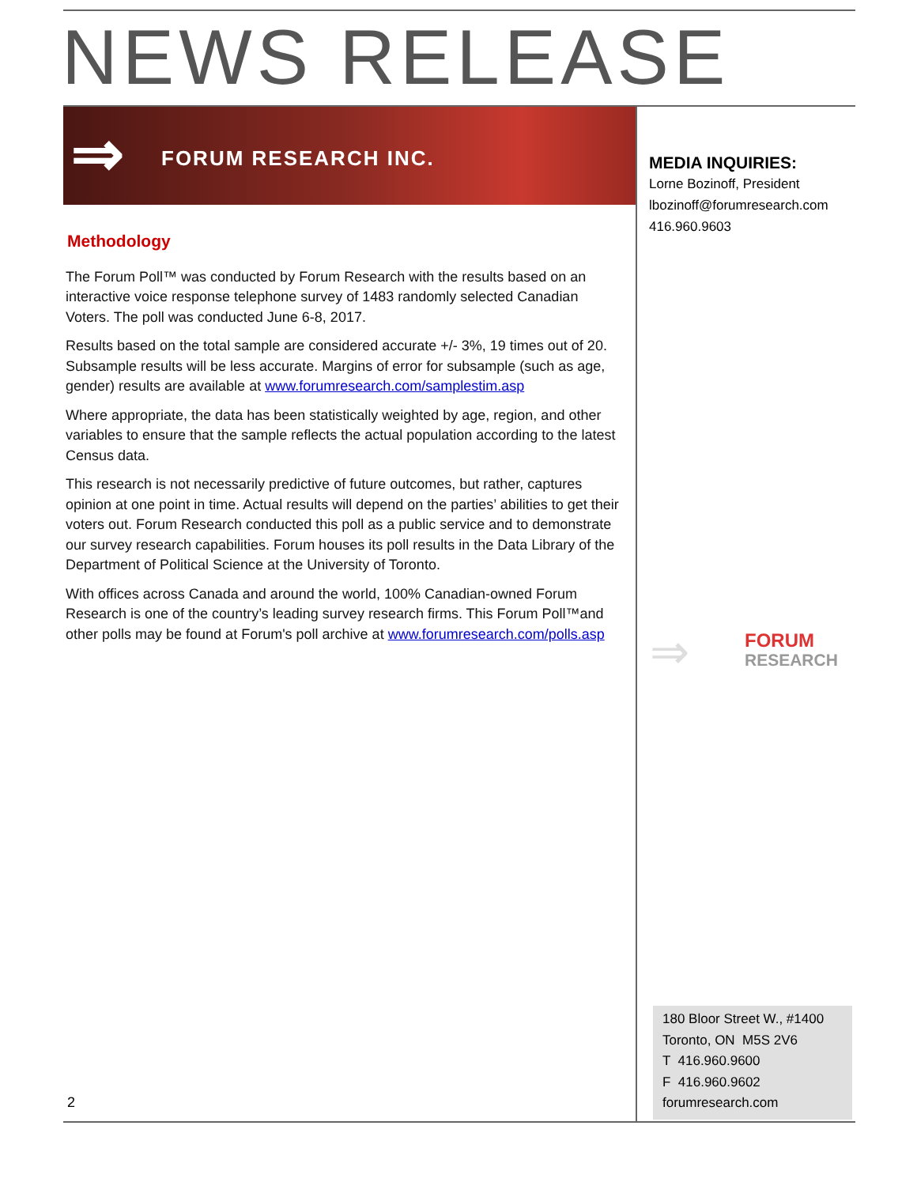NEWS RELEASE
⇒ FORUM RESEARCH INC.
Methodology
The Forum Poll™ was conducted by Forum Research with the results based on an interactive voice response telephone survey of 1483 randomly selected Canadian Voters. The poll was conducted June 6-8, 2017.
Results based on the total sample are considered accurate +/- 3%, 19 times out of 20. Subsample results will be less accurate. Margins of error for subsample (such as age, gender) results are available at www.forumresearch.com/samplestim.asp
Where appropriate, the data has been statistically weighted by age, region, and other variables to ensure that the sample reflects the actual population according to the latest Census data.
This research is not necessarily predictive of future outcomes, but rather, captures opinion at one point in time. Actual results will depend on the parties’ abilities to get their voters out. Forum Research conducted this poll as a public service and to demonstrate our survey research capabilities. Forum houses its poll results in the Data Library of the Department of Political Science at the University of Toronto.
With offices across Canada and around the world, 100% Canadian-owned Forum Research is one of the country’s leading survey research firms. This Forum Poll™and other polls may be found at Forum's poll archive at www.forumresearch.com/polls.asp
MEDIA INQUIRIES:
Lorne Bozinoff, President
lbozinoff@forumresearch.com
416.960.9603
⇒
FORUM
RESEARCH
180 Bloor Street W., #1400
Toronto, ON M5S 2V6
T 416.960.9600
F 416.960.9602
forumresearch.com
2